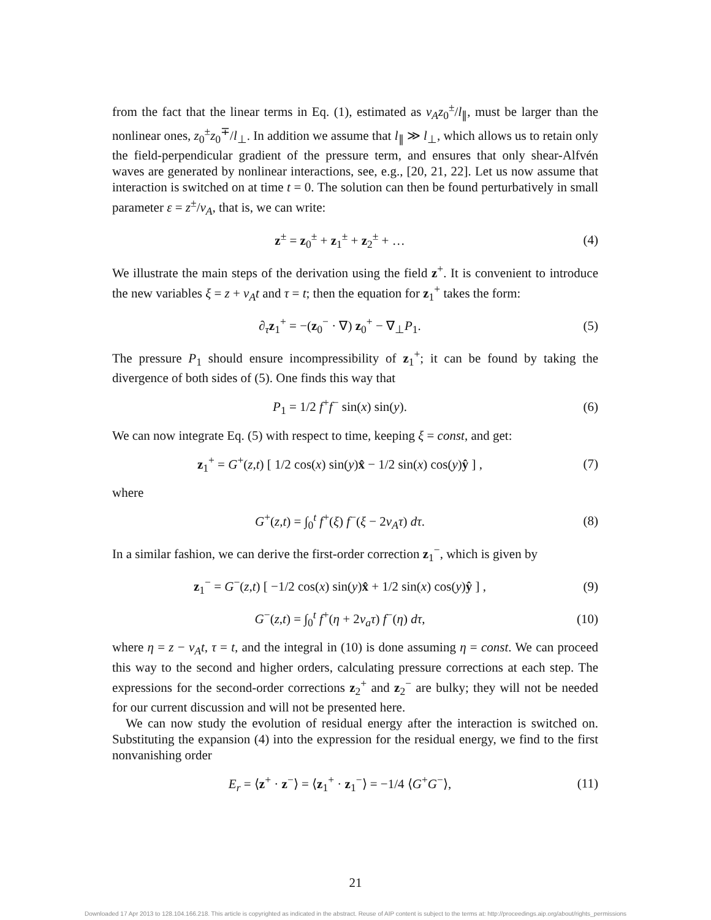from the fact that the linear terms in Eq. (1), estimated as v<sub>A</sub>z<sub>0</sub><sup>±</sup>/l<sub>∥</sub>, must be larger than the nonlinear ones, z<sub>0</sub><sup>±</sup>z<sub>0</sub><sup>∓</sup>/l<sub>⊥</sub>. In addition we assume that l<sub>∥</sub> ≫ l<sub>⊥</sub>, which allows us to retain only the field-perpendicular gradient of the pressure term, and ensures that only shear-Alfvén waves are generated by nonlinear interactions, see, e.g., [20, 21, 22]. Let us now assume that interaction is switched on at time t = 0. The solution can then be found perturbatively in small parameter ε = z<sup>±</sup>/v<sub>A</sub>, that is, we can write:
z<sup>±</sup> = z<sub>0</sub><sup>±</sup> + z<sub>1</sub><sup>±</sup> + z<sub>2</sub><sup>±</sup> + … (4)
We illustrate the main steps of the derivation using the field z<sup>+</sup>. It is convenient to introduce the new variables ξ = z + v<sub>A</sub>t and τ = t; then the equation for z<sub>1</sub><sup>+</sup> takes the form:
∂<sub>τ</sub>z<sub>1</sub><sup>+</sup> = −(z<sub>0</sub><sup>−</sup> · ∇) z<sub>0</sub><sup>+</sup> − ∇<sub>⊥</sub>P<sub>1</sub>. (5)
The pressure P<sub>1</sub> should ensure incompressibility of z<sub>1</sub><sup>+</sup>; it can be found by taking the divergence of both sides of (5). One finds this way that
P<sub>1</sub> = 1/2 f<sup>+</sup>f<sup>−</sup> sin(x) sin(y). (6)
We can now integrate Eq. (5) with respect to time, keeping ξ = const, and get:
z<sub>1</sub><sup>+</sup> = G<sup>+</sup>(z,t) [ 1/2 cos(x) sin(y)x̂ − 1/2 sin(x) cos(y)ŷ ] , (7)
where
G<sup>+</sup>(z,t) = ∫<sub>0</sub><sup>t</sup> f<sup>+</sup>(ξ) f<sup>−</sup>(ξ − 2v<sub>A</sub>τ) dτ. (8)
In a similar fashion, we can derive the first-order correction z<sub>1</sub><sup>−</sup>, which is given by
z<sub>1</sub><sup>−</sup> = G<sup>−</sup>(z,t) [ −1/2 cos(x) sin(y)x̂ + 1/2 sin(x) cos(y)ŷ ] , (9)
G<sup>−</sup>(z,t) = ∫<sub>0</sub><sup>t</sup> f<sup>+</sup>(η + 2v<sub>a</sub>τ) f<sup>−</sup>(η) dτ, (10)
where η = z − v<sub>A</sub>t, τ = t, and the integral in (10) is done assuming η = const. We can proceed this way to the second and higher orders, calculating pressure corrections at each step. The expressions for the second-order corrections z<sub>2</sub><sup>+</sup> and z<sub>2</sub><sup>−</sup> are bulky; they will not be needed for our current discussion and will not be presented here.
We can now study the evolution of residual energy after the interaction is switched on. Substituting the expansion (4) into the expression for the residual energy, we find to the first nonvanishing order
E<sub>r</sub> = ⟨z<sup>+</sup> · z<sup>−</sup>⟩ = ⟨z<sub>1</sub><sup>+</sup> · z<sub>1</sub><sup>−</sup>⟩ = −1/4 ⟨G<sup>+</sup>G<sup>−</sup>⟩, (11)
21
Downloaded 17 Apr 2013 to 128.104.166.218. This article is copyrighted as indicated in the abstract. Reuse of AIP content is subject to the terms at: http://proceedings.aip.org/about/rights_permissions